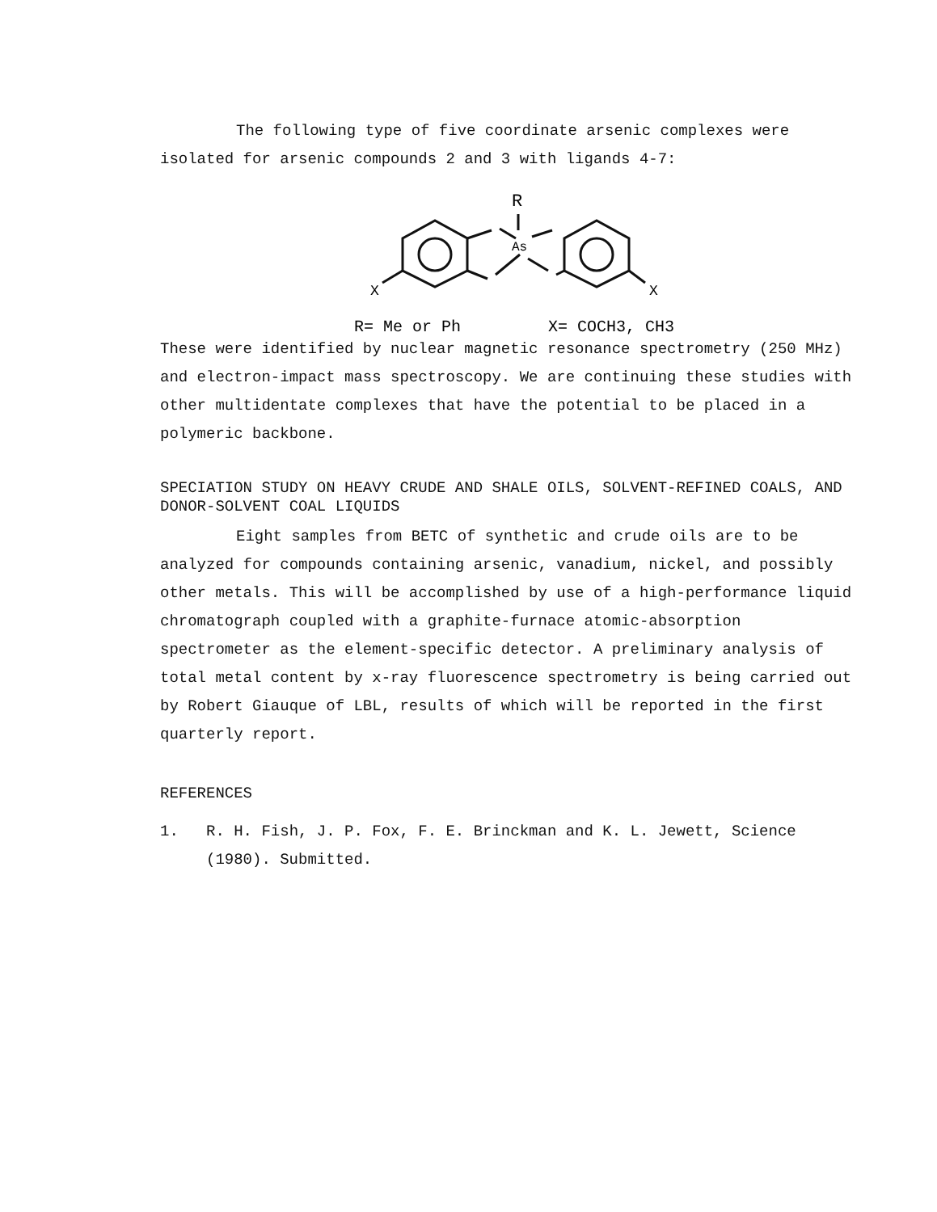The following type of five coordinate arsenic complexes were isolated for arsenic compounds 2 and 3 with ligands 4-7:
R
As
X
X
R= Me or Ph
X= COCH3, CH3
These were identified by nuclear magnetic resonance spectrometry (250 MHz) and electron-impact mass spectroscopy. We are continuing these studies with other multidentate complexes that have the potential to be placed in a polymeric backbone.
SPECIATION STUDY ON HEAVY CRUDE AND SHALE OILS, SOLVENT-REFINED COALS, AND DONOR-SOLVENT COAL LIQUIDS
Eight samples from BETC of synthetic and crude oils are to be analyzed for compounds containing arsenic, vanadium, nickel, and possibly other metals. This will be accomplished by use of a high-performance liquid chromatograph coupled with a graphite-furnace atomic-absorption spectrometer as the element-specific detector. A preliminary analysis of total metal content by x-ray fluorescence spectrometry is being carried out by Robert Giauque of LBL, results of which will be reported in the first quarterly report.
REFERENCES
1. R. H. Fish, J. P. Fox, F. E. Brinckman and K. L. Jewett, Science (1980). Submitted.